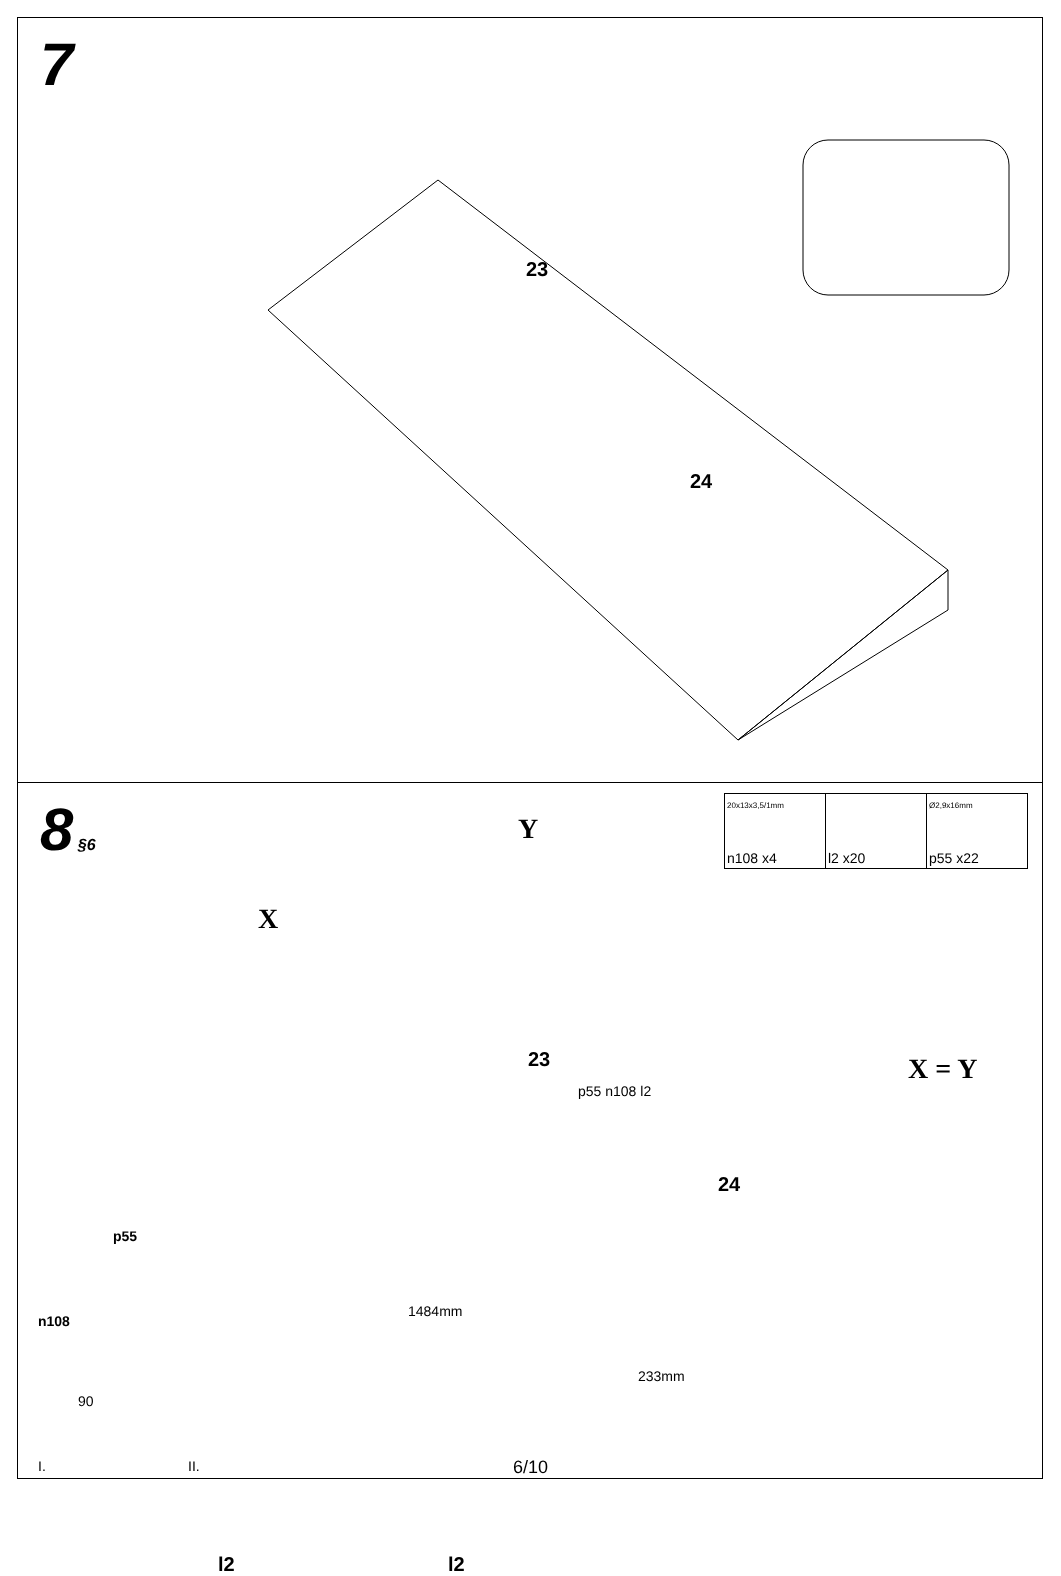7
23
24
8
§6
| 20x13x3,5/1mm n108 x4 | l2 x20 | Ø2,9x16mm p55 x22 |
Y
X
X = Y
23
24
1484mm
233mm
p55 n108 l2
p55
n108
90
I. II.
l2 l2
6/10